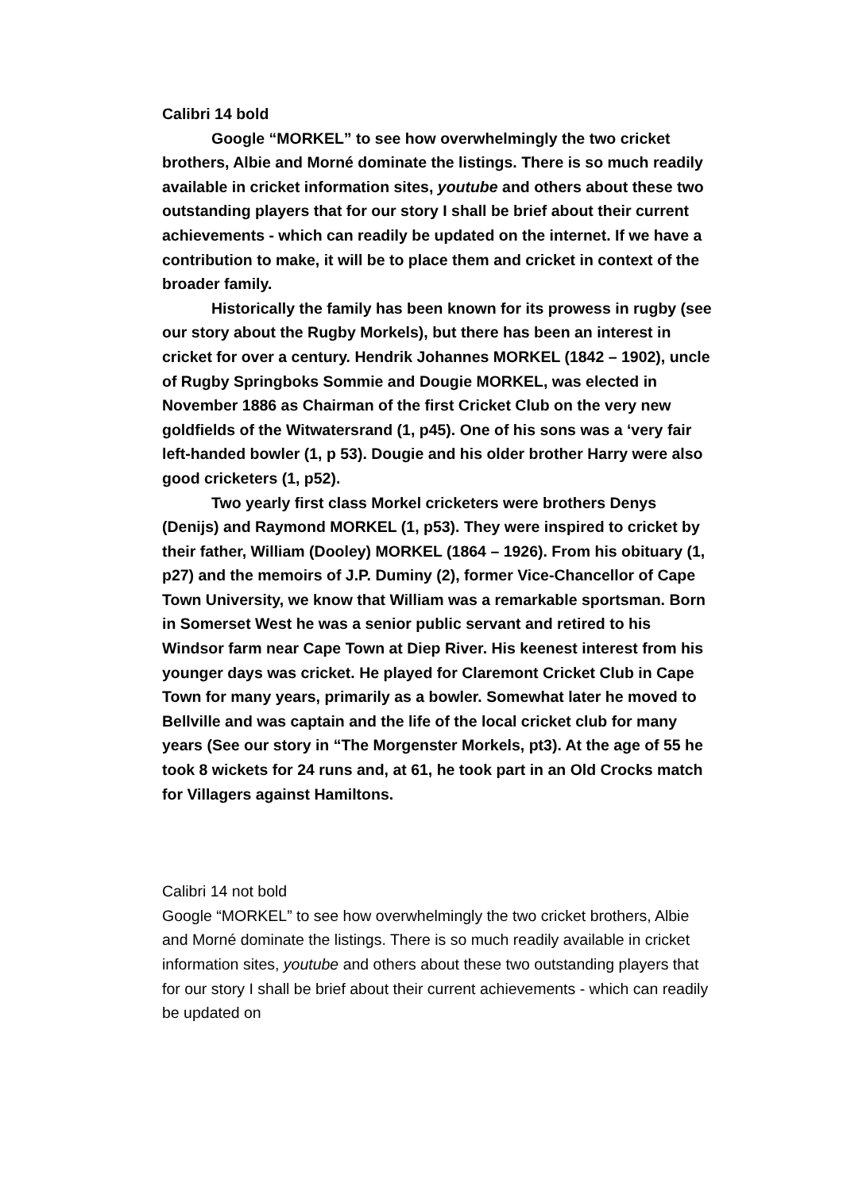Calibri 14 bold
Google “MORKEL” to see how overwhelmingly the two cricket brothers, Albie and Morné dominate the listings. There is so much readily available in cricket information sites, youtube and others about these two outstanding players that for our story I shall be brief about their current achievements - which can readily be updated on the internet. If we have a contribution to make, it will be to place them and cricket in context of the broader family.
Historically the family has been known for its prowess in rugby (see our story about the Rugby Morkels), but there has been an interest in cricket for over a century. Hendrik Johannes MORKEL (1842 – 1902), uncle of Rugby Springboks Sommie and Dougie MORKEL, was elected in November 1886 as Chairman of the first Cricket Club on the very new goldfields of the Witwatersrand (1, p45). One of his sons was a ‘very fair left-handed bowler (1, p 53). Dougie and his older brother Harry were also good cricketers (1, p52).
Two yearly first class Morkel cricketers were brothers Denys (Denijs) and Raymond MORKEL (1, p53). They were inspired to cricket by their father, William (Dooley) MORKEL (1864 – 1926). From his obituary (1, p27) and the memoirs of J.P. Duminy (2), former Vice-Chancellor of Cape Town University, we know that William was a remarkable sportsman. Born in Somerset West he was a senior public servant and retired to his Windsor farm near Cape Town at Diep River. His keenest interest from his younger days was cricket. He played for Claremont Cricket Club in Cape Town for many years, primarily as a bowler. Somewhat later he moved to Bellville and was captain and the life of the local cricket club for many years (See our story in “The Morgenster Morkels, pt3). At the age of 55 he took 8 wickets for 24 runs and, at 61, he took part in an Old Crocks match for Villagers against Hamiltons.
Calibri 14 not bold
Google “MORKEL” to see how overwhelmingly the two cricket brothers, Albie and Morné dominate the listings. There is so much readily available in cricket information sites, youtube and others about these two outstanding players that for our story I shall be brief about their current achievements - which can readily be updated on